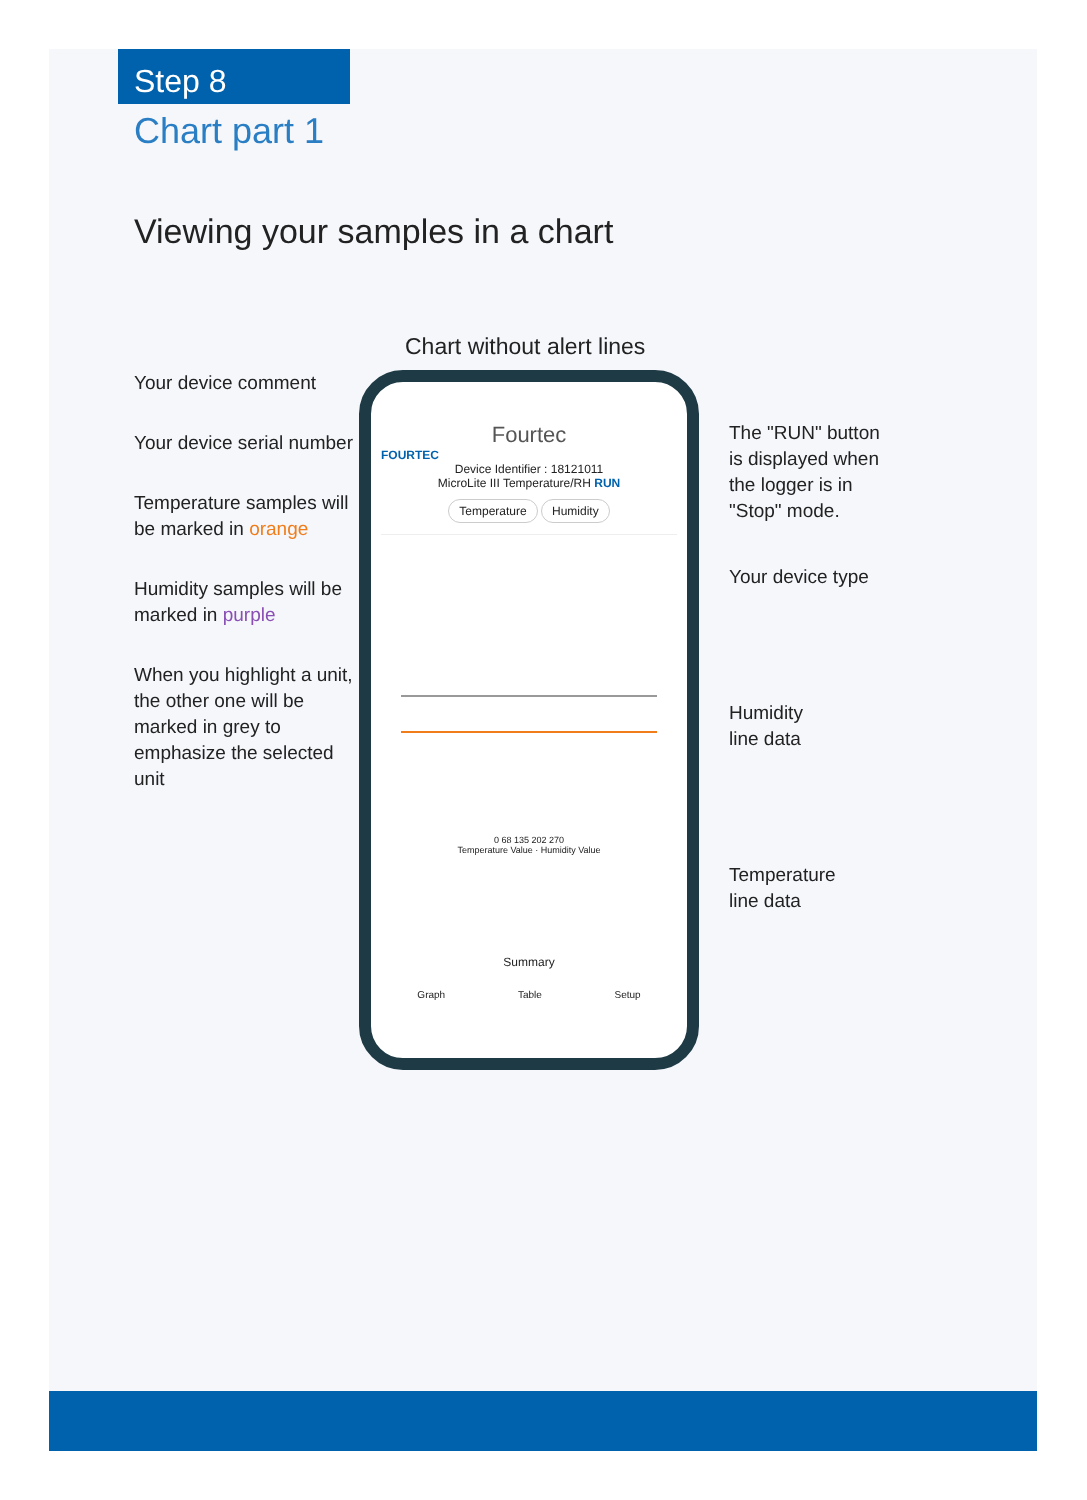Step 8
Chart part 1
Viewing your samples in a chart
Chart without alert lines
Your device comment
Your device serial number
Temperature samples will be marked in orange
Humidity samples will be marked in purple
When you highlight a unit, the other one will be marked in grey to emphasize the selected unit
Fourtec
FOURTEC
Device Identifier : 18121011
MicroLite III Temperature/RH RUN
Temperature Humidity
0 68 135 202 270
Temperature Value · Humidity Value
Summary
Graph Table Setup
The "RUN" button
is displayed when
the logger is in
"Stop" mode.
Your device type
Humidity
line data
Temperature
line data